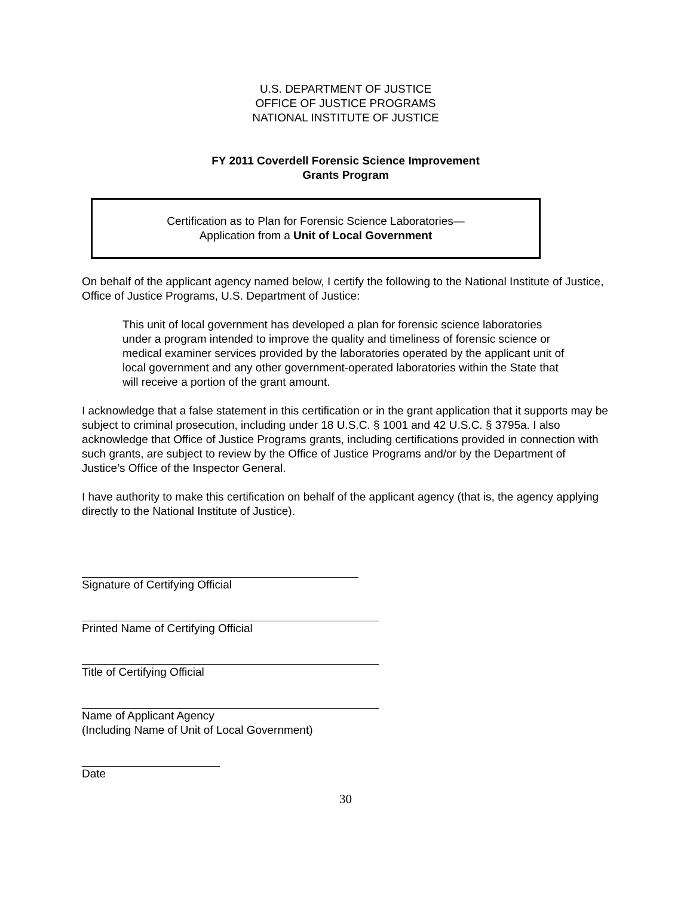U.S. DEPARTMENT OF JUSTICE
OFFICE OF JUSTICE PROGRAMS
NATIONAL INSTITUTE OF JUSTICE
FY 2011 Coverdell Forensic Science Improvement
Grants Program
Certification as to Plan for Forensic Science Laboratories—
Application from a Unit of Local Government
On behalf of the applicant agency named below, I certify the following to the National Institute of Justice, Office of Justice Programs, U.S. Department of Justice:
This unit of local government has developed a plan for forensic science laboratories under a program intended to improve the quality and timeliness of forensic science or medical examiner services provided by the laboratories operated by the applicant unit of local government and any other government-operated laboratories within the State that will receive a portion of the grant amount.
I acknowledge that a false statement in this certification or in the grant application that it supports may be subject to criminal prosecution, including under 18 U.S.C. § 1001 and 42 U.S.C. § 3795a. I also acknowledge that Office of Justice Programs grants, including certifications provided in connection with such grants, are subject to review by the Office of Justice Programs and/or by the Department of Justice’s Office of the Inspector General.
I have authority to make this certification on behalf of the applicant agency (that is, the agency applying directly to the National Institute of Justice).
Signature of Certifying Official
Printed Name of Certifying Official
Title of Certifying Official
Name of Applicant Agency
(Including Name of Unit of Local Government)
Date
30